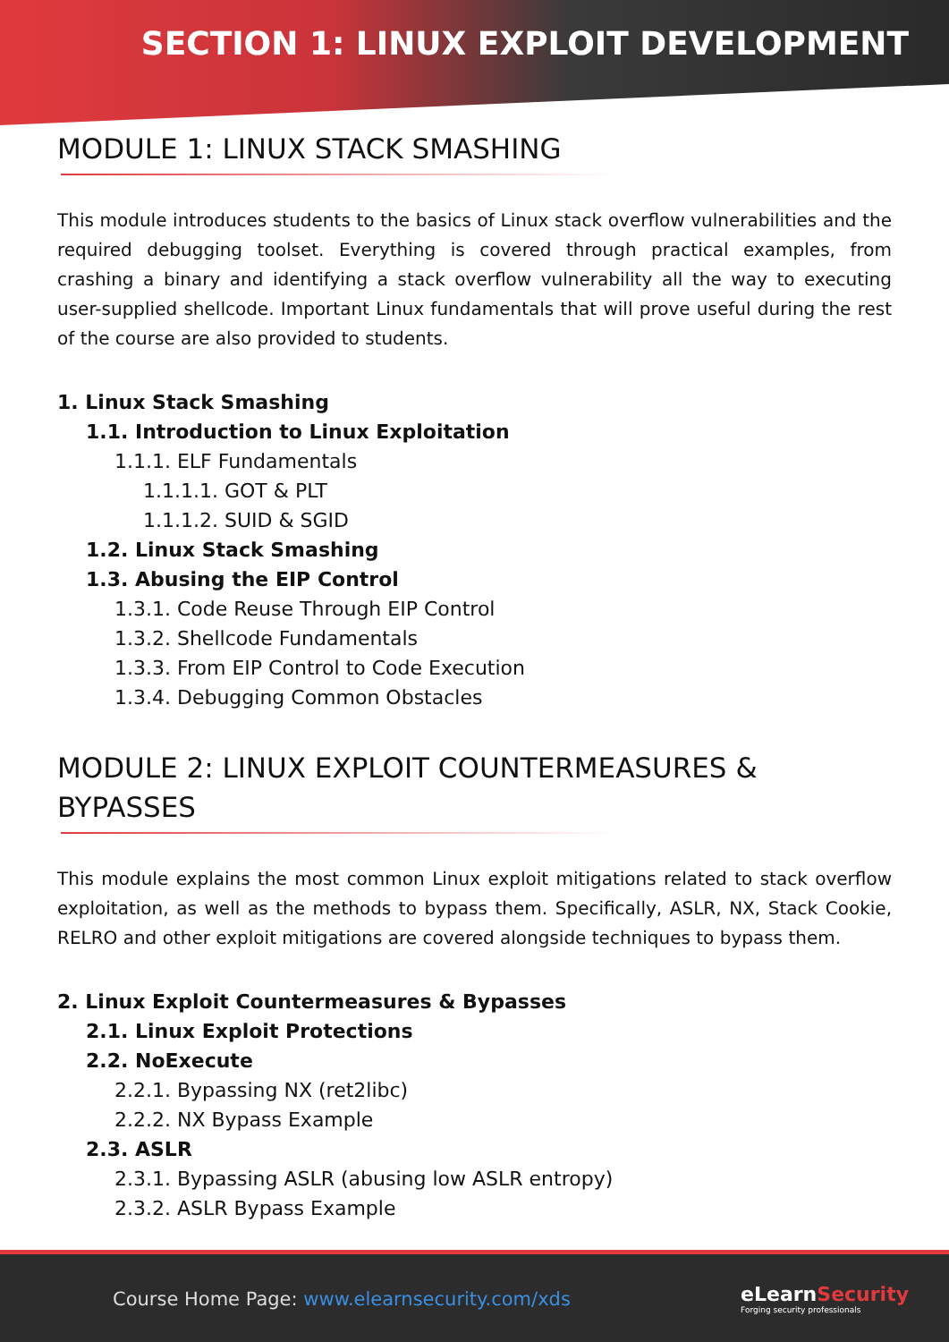SECTION 1: LINUX EXPLOIT DEVELOPMENT
MODULE 1: LINUX STACK SMASHING
This module introduces students to the basics of Linux stack overflow vulnerabilities and the required debugging toolset. Everything is covered through practical examples, from crashing a binary and identifying a stack overflow vulnerability all the way to executing user-supplied shellcode. Important Linux fundamentals that will prove useful during the rest of the course are also provided to students.
1. Linux Stack Smashing
1.1. Introduction to Linux Exploitation
1.1.1. ELF Fundamentals
1.1.1.1. GOT & PLT
1.1.1.2. SUID & SGID
1.2. Linux Stack Smashing
1.3. Abusing the EIP Control
1.3.1. Code Reuse Through EIP Control
1.3.2. Shellcode Fundamentals
1.3.3. From EIP Control to Code Execution
1.3.4. Debugging Common Obstacles
MODULE 2: LINUX EXPLOIT COUNTERMEASURES &
BYPASSES
This module explains the most common Linux exploit mitigations related to stack overflow exploitation, as well as the methods to bypass them. Specifically, ASLR, NX, Stack Cookie, RELRO and other exploit mitigations are covered alongside techniques to bypass them.
2. Linux Exploit Countermeasures & Bypasses
2.1. Linux Exploit Protections
2.2. NoExecute
2.2.1. Bypassing NX (ret2libc)
2.2.2. NX Bypass Example
2.3. ASLR
2.3.1. Bypassing ASLR (abusing low ASLR entropy)
2.3.2. ASLR Bypass Example
Course Home Page: www.elearnsecurity.com/xds
eLearnSecurity
Forging security professionals